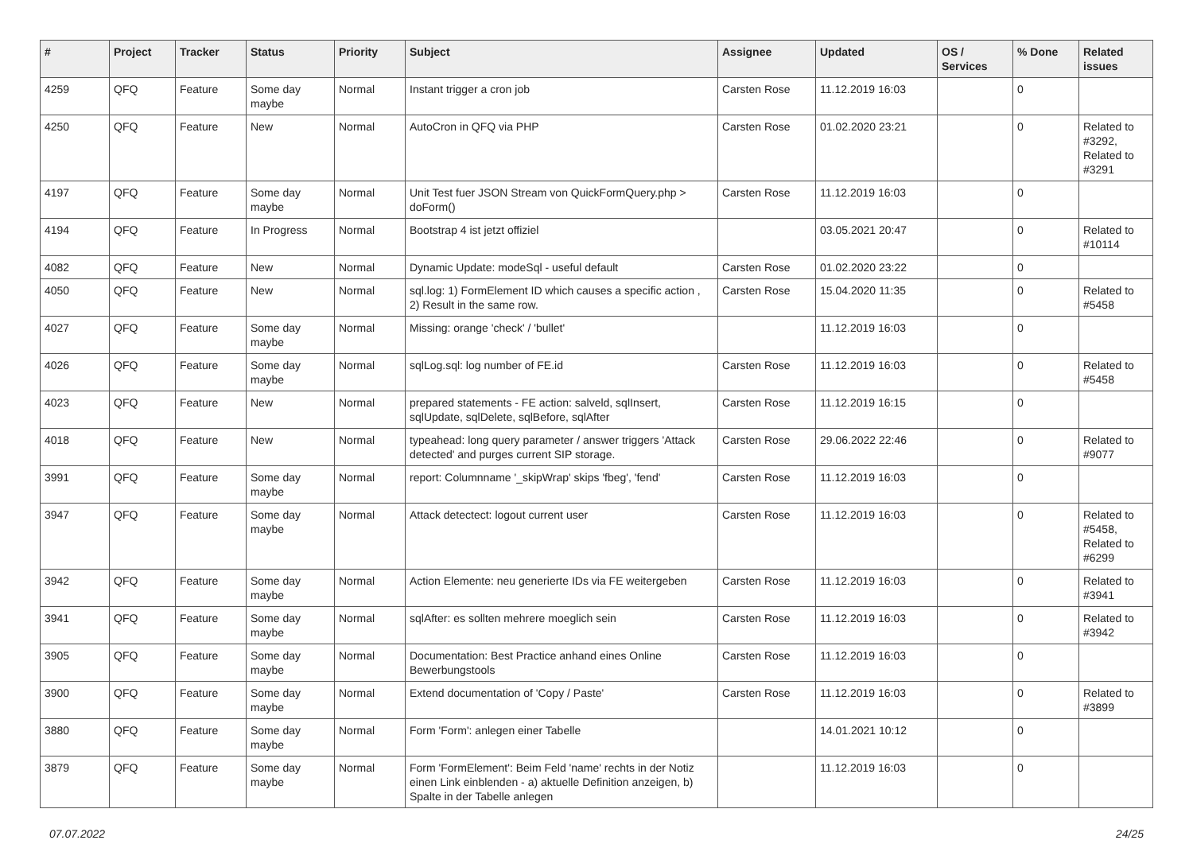| # | Project | Tracker | Status | Priority | Subject | Assignee | Updated | OS / Services | % Done | Related issues |
| --- | --- | --- | --- | --- | --- | --- | --- | --- | --- | --- |
| 4259 | QFQ | Feature | Some day maybe | Normal | Instant trigger a cron job | Carsten Rose | 11.12.2019 16:03 | | 0 | |
| 4250 | QFQ | Feature | New | Normal | AutoCron in QFQ via PHP | Carsten Rose | 01.02.2020 23:21 | | 0 | Related to #3292, Related to #3291 |
| 4197 | QFQ | Feature | Some day maybe | Normal | Unit Test fuer JSON Stream von QuickFormQuery.php > doForm() | Carsten Rose | 11.12.2019 16:03 | | 0 | |
| 4194 | QFQ | Feature | In Progress | Normal | Bootstrap 4 ist jetzt offiziel | | 03.05.2021 20:47 | | 0 | Related to #10114 |
| 4082 | QFQ | Feature | New | Normal | Dynamic Update: modeSql - useful default | Carsten Rose | 01.02.2020 23:22 | | 0 | |
| 4050 | QFQ | Feature | New | Normal | sql.log: 1) FormElement ID which causes a specific action , 2) Result in the same row. | Carsten Rose | 15.04.2020 11:35 | | 0 | Related to #5458 |
| 4027 | QFQ | Feature | Some day maybe | Normal | Missing: orange 'check' / 'bullet' | | 11.12.2019 16:03 | | 0 | |
| 4026 | QFQ | Feature | Some day maybe | Normal | sqlLog.sql: log number of FE.id | Carsten Rose | 11.12.2019 16:03 | | 0 | Related to #5458 |
| 4023 | QFQ | Feature | New | Normal | prepared statements - FE action: salveld, sqlInsert, sqlUpdate, sqlDelete, sqlBefore, sqlAfter | Carsten Rose | 11.12.2019 16:15 | | 0 | |
| 4018 | QFQ | Feature | New | Normal | typeahead: long query parameter / answer triggers 'Attack detected' and purges current SIP storage. | Carsten Rose | 29.06.2022 22:46 | | 0 | Related to #9077 |
| 3991 | QFQ | Feature | Some day maybe | Normal | report: Columnname '_skipWrap' skips 'fbeg', 'fend' | Carsten Rose | 11.12.2019 16:03 | | 0 | |
| 3947 | QFQ | Feature | Some day maybe | Normal | Attack detectect: logout current user | Carsten Rose | 11.12.2019 16:03 | | 0 | Related to #5458, Related to #6299 |
| 3942 | QFQ | Feature | Some day maybe | Normal | Action Elemente: neu generierte IDs via FE weitergeben | Carsten Rose | 11.12.2019 16:03 | | 0 | Related to #3941 |
| 3941 | QFQ | Feature | Some day maybe | Normal | sqlAfter: es sollten mehrere moeglich sein | Carsten Rose | 11.12.2019 16:03 | | 0 | Related to #3942 |
| 3905 | QFQ | Feature | Some day maybe | Normal | Documentation: Best Practice anhand eines Online Bewerbungstools | Carsten Rose | 11.12.2019 16:03 | | 0 | |
| 3900 | QFQ | Feature | Some day maybe | Normal | Extend documentation of 'Copy / Paste' | Carsten Rose | 11.12.2019 16:03 | | 0 | Related to #3899 |
| 3880 | QFQ | Feature | Some day maybe | Normal | Form 'Form': anlegen einer Tabelle | | 14.01.2021 10:12 | | 0 | |
| 3879 | QFQ | Feature | Some day maybe | Normal | Form 'FormElement': Beim Feld 'name' rechts in der Notiz einen Link einblenden - a) aktuelle Definition anzeigen, b) Spalte in der Tabelle anlegen | | 11.12.2019 16:03 | | 0 | |
07.07.2022 24/25